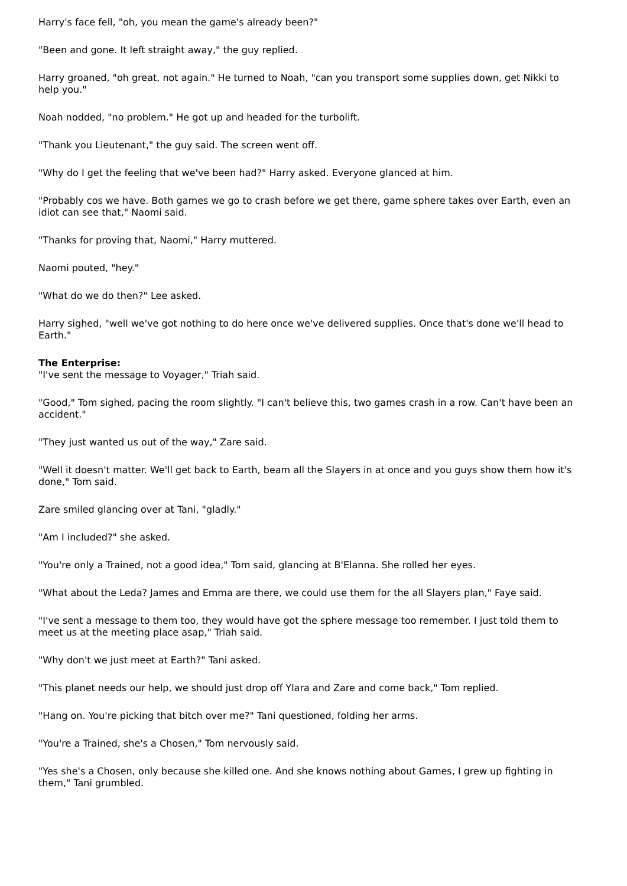Harry's face fell, "oh, you mean the game's already been?"
"Been and gone. It left straight away," the guy replied.
Harry groaned, "oh great, not again." He turned to Noah, "can you transport some supplies down, get Nikki to help you."
Noah nodded, "no problem." He got up and headed for the turbolift.
"Thank you Lieutenant," the guy said. The screen went off.
"Why do I get the feeling that we've been had?" Harry asked. Everyone glanced at him.
"Probably cos we have. Both games we go to crash before we get there, game sphere takes over Earth, even an idiot can see that," Naomi said.
"Thanks for proving that, Naomi," Harry muttered.
Naomi pouted, "hey."
"What do we do then?" Lee asked.
Harry sighed, "well we've got nothing to do here once we've delivered supplies. Once that's done we'll head to Earth."
The Enterprise:
"I've sent the message to Voyager," Triah said.
"Good," Tom sighed, pacing the room slightly. "I can't believe this, two games crash in a row. Can't have been an accident."
"They just wanted us out of the way," Zare said.
"Well it doesn't matter. We'll get back to Earth, beam all the Slayers in at once and you guys show them how it's done," Tom said.
Zare smiled glancing over at Tani, "gladly."
"Am I included?" she asked.
"You're only a Trained, not a good idea," Tom said, glancing at B'Elanna. She rolled her eyes.
"What about the Leda? James and Emma are there, we could use them for the all Slayers plan," Faye said.
"I've sent a message to them too, they would have got the sphere message too remember. I just told them to meet us at the meeting place asap," Triah said.
"Why don't we just meet at Earth?" Tani asked.
"This planet needs our help, we should just drop off Ylara and Zare and come back," Tom replied.
"Hang on. You're picking that bitch over me?" Tani questioned, folding her arms.
"You're a Trained, she's a Chosen," Tom nervously said.
"Yes she's a Chosen, only because she killed one. And she knows nothing about Games, I grew up fighting in them," Tani grumbled.